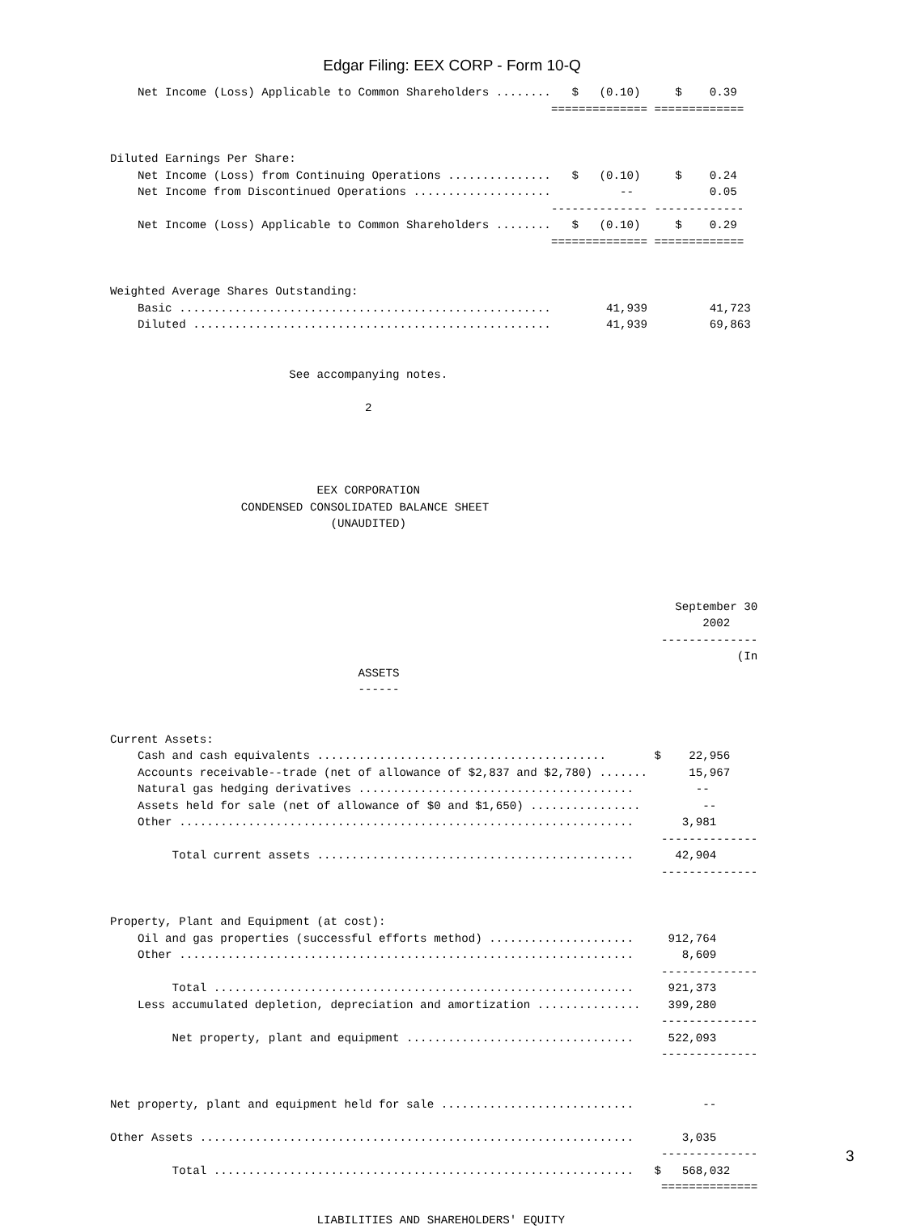Edgar Filing: EEX CORP - Form 10-Q
    Net Income (Loss) Applicable to Common Shareholders ........   $   (0.10)     $    0.39
                                                                ============== =============


Diluted Earnings Per Share:
    Net Income (Loss) from Continuing Operations ...............   $   (0.10)     $    0.24
    Net Income from Discontinued Operations ....................          --           0.05
                                                                -------------- -------------
    Net Income (Loss) Applicable to Common Shareholders ........   $   (0.10)     $    0.29
                                                                ============== =============


Weighted Average Shares Outstanding:
    Basic ......................................................        41,939         41,723
    Diluted ....................................................        41,939         69,863


                          See accompanying notes.

                                     2




                              EEX CORPORATION
                   CONDENSED CONSOLIDATED BALANCE SHEET
                                (UNAUDITED)




                                                                                  September 30
                                                                                      2002
                                                                                --------------
                                                                                           (In
                                    ASSETS
                                    ------


Current Assets:
    Cash and cash equivalents ..........................................       $    22,956
    Accounts receivable--trade (net of allowance of $2,837 and $2,780) .......      15,967
    Natural gas hedging derivatives ........................................         --
    Assets held for sale (net of allowance of $0 and $1,650) ................         --
    Other ..................................................................       3,981
                                                                                --------------
         Total current assets ..............................................      42,904
                                                                                --------------


Property, Plant and Equipment (at cost):
    Oil and gas properties (successful efforts method) .....................     912,764
    Other ..................................................................       8,609
                                                                                --------------
         Total .............................................................     921,373
    Less accumulated depletion, depreciation and amortization ...............    399,280
                                                                                --------------
         Net property, plant and equipment .................................     522,093
                                                                                --------------


Net property, plant and equipment held for sale ............................          --

Other Assets ...............................................................       3,035
                                                                                --------------
         Total .............................................................   $   568,032
                                                                                ==============

                              LIABILITIES AND SHAREHOLDERS' EQUITY
3